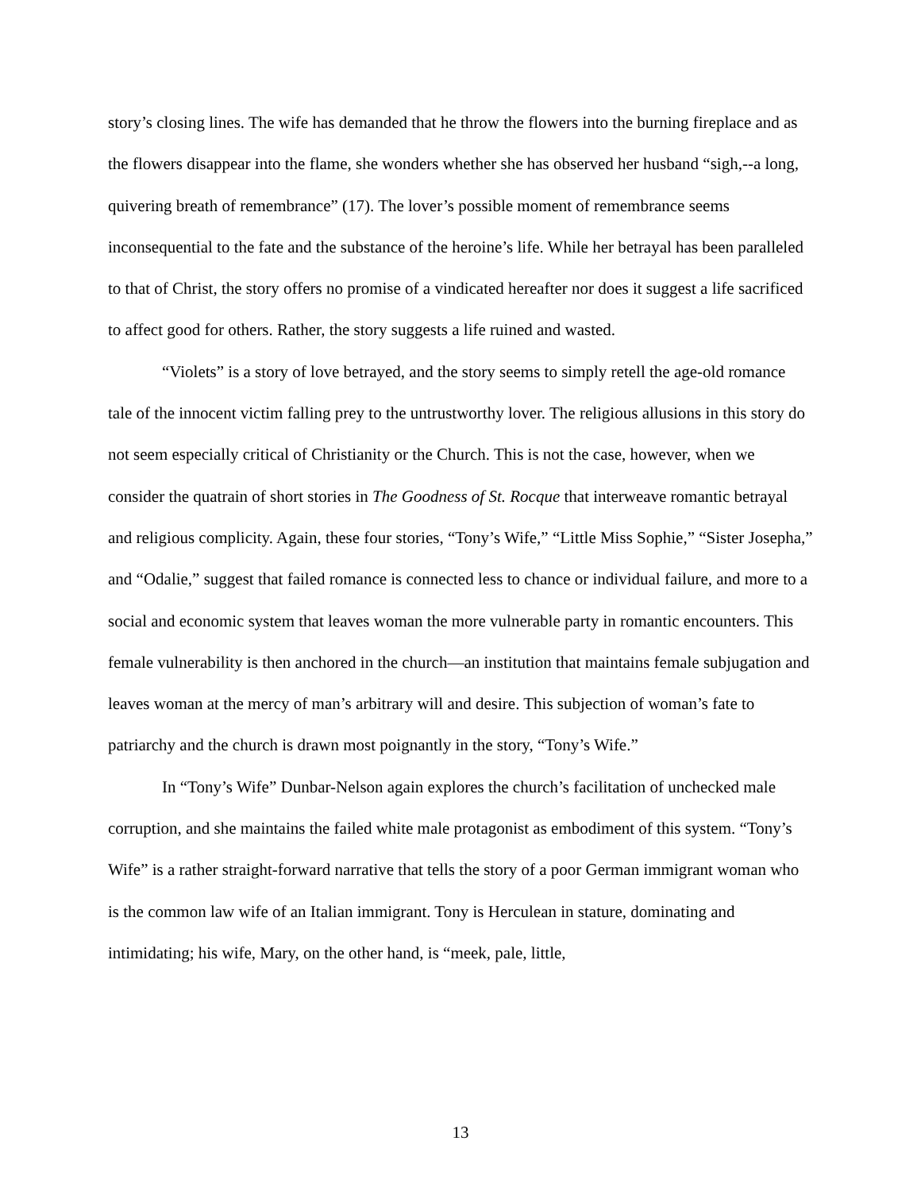story’s closing lines. The wife has demanded that he throw the flowers into the burning fireplace and as the flowers disappear into the flame, she wonders whether she has observed her husband “sigh,--a long, quivering breath of remembrance” (17). The lover’s possible moment of remembrance seems inconsequential to the fate and the substance of the heroine’s life. While her betrayal has been paralleled to that of Christ, the story offers no promise of a vindicated hereafter nor does it suggest a life sacrificed to affect good for others. Rather, the story suggests a life ruined and wasted.
“Violets” is a story of love betrayed, and the story seems to simply retell the age-old romance tale of the innocent victim falling prey to the untrustworthy lover. The religious allusions in this story do not seem especially critical of Christianity or the Church. This is not the case, however, when we consider the quatrain of short stories in The Goodness of St. Rocque that interweave romantic betrayal and religious complicity. Again, these four stories, “Tony’s Wife,” “Little Miss Sophie,” “Sister Josepha,” and “Odalie,” suggest that failed romance is connected less to chance or individual failure, and more to a social and economic system that leaves woman the more vulnerable party in romantic encounters. This female vulnerability is then anchored in the church—an institution that maintains female subjugation and leaves woman at the mercy of man’s arbitrary will and desire. This subjection of woman’s fate to patriarchy and the church is drawn most poignantly in the story, “Tony’s Wife.”
In “Tony’s Wife” Dunbar-Nelson again explores the church’s facilitation of unchecked male corruption, and she maintains the failed white male protagonist as embodiment of this system. “Tony’s Wife” is a rather straight-forward narrative that tells the story of a poor German immigrant woman who is the common law wife of an Italian immigrant. Tony is Herculean in stature, dominating and intimidating; his wife, Mary, on the other hand, is “meek, pale, little,
13